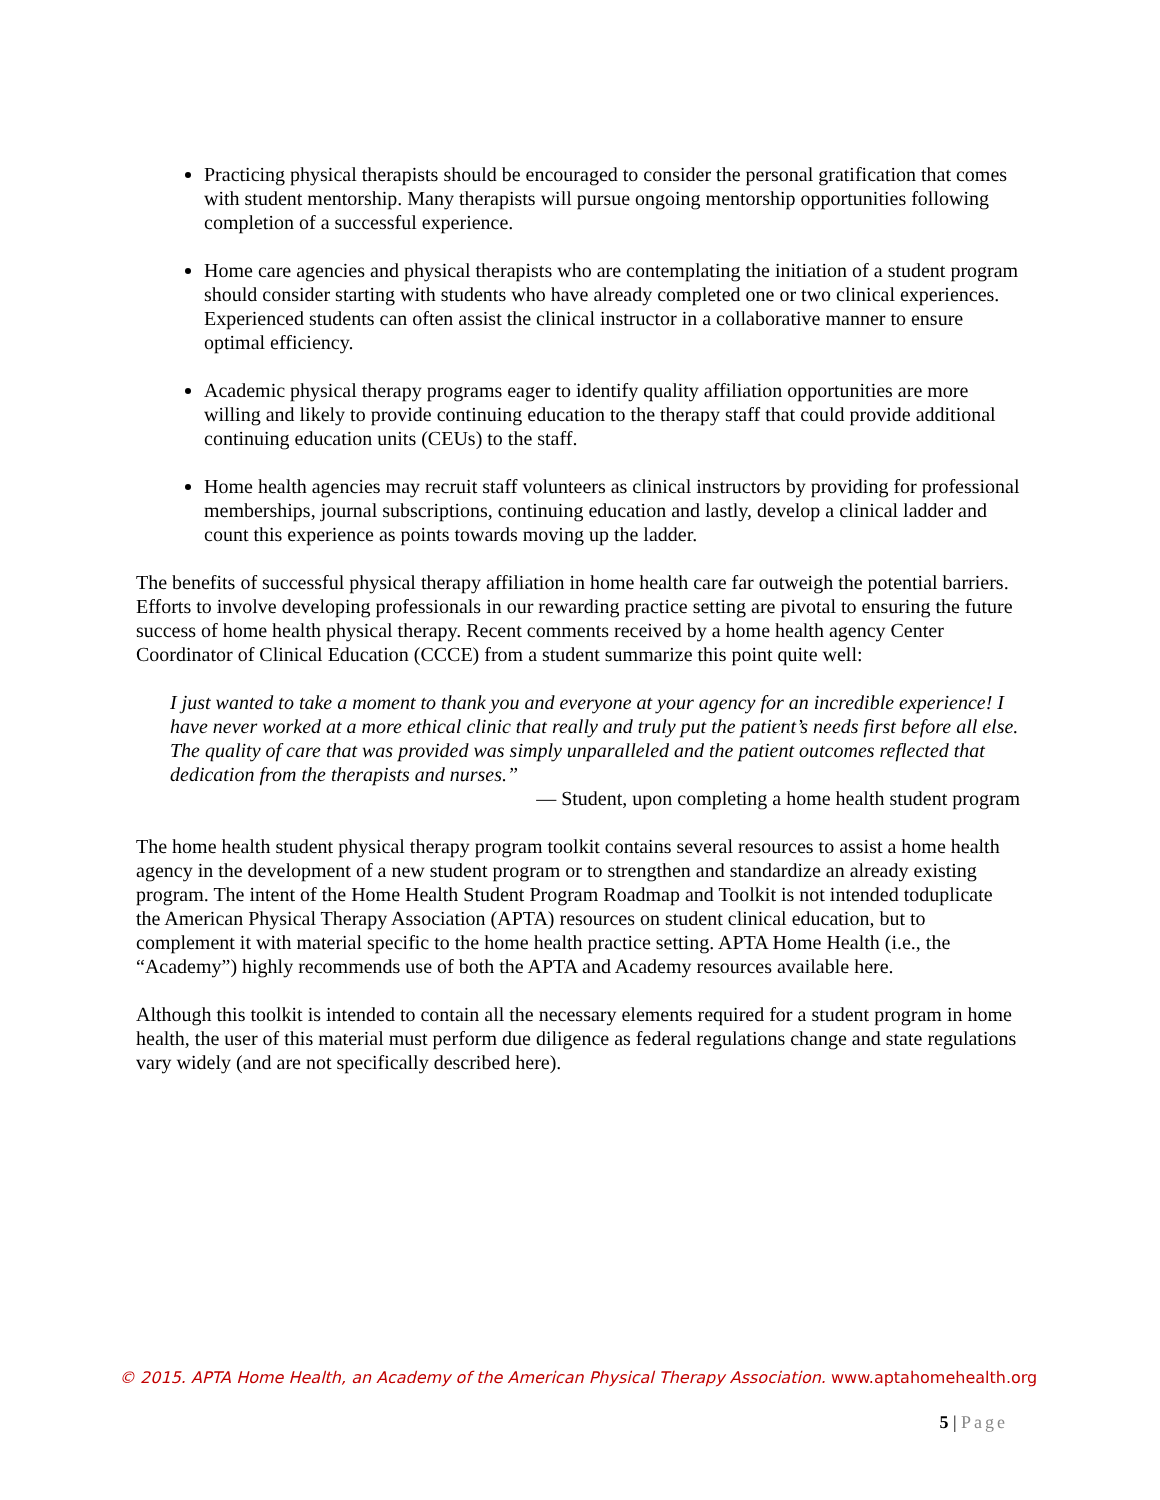Practicing physical therapists should be encouraged to consider the personal gratification that comes with student mentorship. Many therapists will pursue ongoing mentorship opportunities following completion of a successful experience.
Home care agencies and physical therapists who are contemplating the initiation of a student program should consider starting with students who have already completed one or two clinical experiences. Experienced students can often assist the clinical instructor in a collaborative manner to ensure optimal efficiency.
Academic physical therapy programs eager to identify quality affiliation opportunities are more willing and likely to provide continuing education to the therapy staff that could provide additional continuing education units (CEUs) to the staff.
Home health agencies may recruit staff volunteers as clinical instructors by providing for professional memberships, journal subscriptions, continuing education and lastly, develop a clinical ladder and count this experience as points towards moving up the ladder.
The benefits of successful physical therapy affiliation in home health care far outweigh the potential barriers. Efforts to involve developing professionals in our rewarding practice setting are pivotal to ensuring the future success of home health physical therapy. Recent comments received by a home health agency Center Coordinator of Clinical Education (CCCE) from a student summarize this point quite well:
I just wanted to take a moment to thank you and everyone at your agency for an incredible experience! I have never worked at a more ethical clinic that really and truly put the patient’s needs first before all else. The quality of care that was provided was simply unparalleled and the patient outcomes reflected that dedication from the therapists and nurses.”
— Student, upon completing a home health student program
The home health student physical therapy program toolkit contains several resources to assist a home health agency in the development of a new student program or to strengthen and standardize an already existing program. The intent of the Home Health Student Program Roadmap and Toolkit is not intended toduplicate the American Physical Therapy Association (APTA) resources on student clinical education, but to complement it with material specific to the home health practice setting. APTA Home Health (i.e., the “Academy”) highly recommends use of both the APTA and Academy resources available here.
Although this toolkit is intended to contain all the necessary elements required for a student program in home health, the user of this material must perform due diligence as federal regulations change and state regulations vary widely (and are not specifically described here).
© 2015. APTA Home Health, an Academy of the American Physical Therapy Association. www.aptahomehealth.org
5 | Page